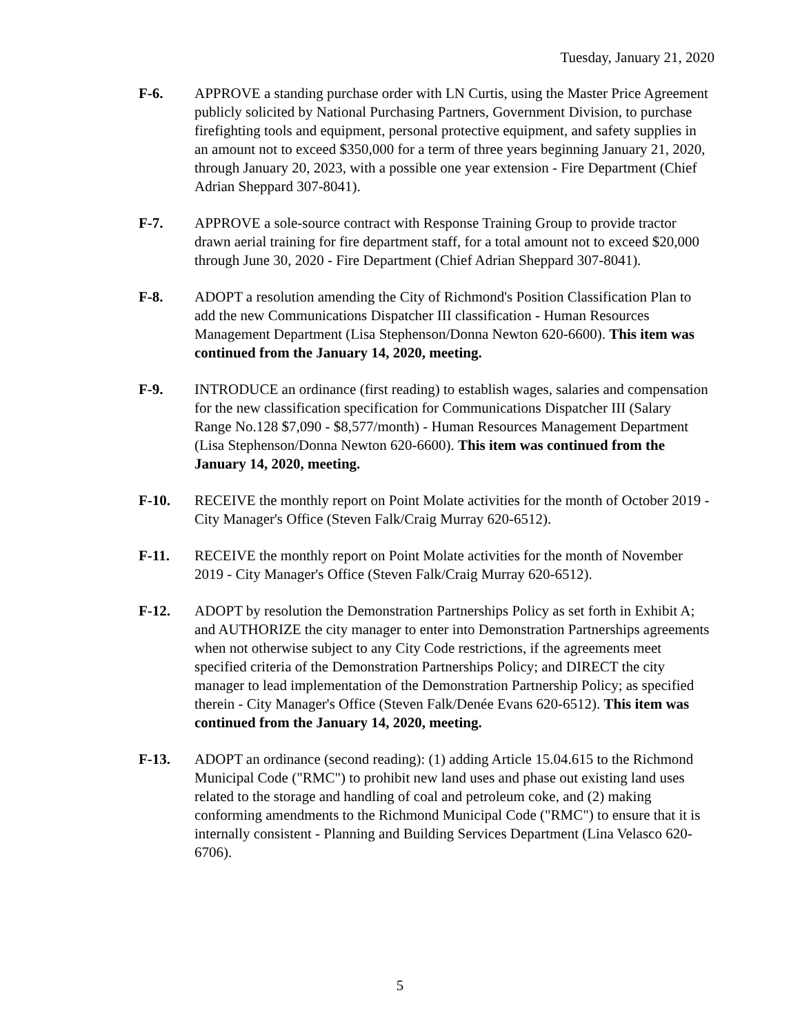Tuesday, January 21, 2020
F-6. APPROVE a standing purchase order with LN Curtis, using the Master Price Agreement publicly solicited by National Purchasing Partners, Government Division, to purchase firefighting tools and equipment, personal protective equipment, and safety supplies in an amount not to exceed $350,000 for a term of three years beginning January 21, 2020, through January 20, 2023, with a possible one year extension - Fire Department (Chief Adrian Sheppard 307-8041).
F-7. APPROVE a sole-source contract with Response Training Group to provide tractor drawn aerial training for fire department staff, for a total amount not to exceed $20,000 through June 30, 2020 - Fire Department (Chief Adrian Sheppard 307-8041).
F-8. ADOPT a resolution amending the City of Richmond's Position Classification Plan to add the new Communications Dispatcher III classification - Human Resources Management Department (Lisa Stephenson/Donna Newton 620-6600). This item was continued from the January 14, 2020, meeting.
F-9. INTRODUCE an ordinance (first reading) to establish wages, salaries and compensation for the new classification specification for Communications Dispatcher III (Salary Range No.128 $7,090 - $8,577/month) - Human Resources Management Department (Lisa Stephenson/Donna Newton 620-6600). This item was continued from the January 14, 2020, meeting.
F-10. RECEIVE the monthly report on Point Molate activities for the month of October 2019 - City Manager's Office (Steven Falk/Craig Murray 620-6512).
F-11. RECEIVE the monthly report on Point Molate activities for the month of November 2019 - City Manager's Office (Steven Falk/Craig Murray 620-6512).
F-12. ADOPT by resolution the Demonstration Partnerships Policy as set forth in Exhibit A; and AUTHORIZE the city manager to enter into Demonstration Partnerships agreements when not otherwise subject to any City Code restrictions, if the agreements meet specified criteria of the Demonstration Partnerships Policy; and DIRECT the city manager to lead implementation of the Demonstration Partnership Policy; as specified therein - City Manager's Office (Steven Falk/Denée Evans 620-6512). This item was continued from the January 14, 2020, meeting.
F-13. ADOPT an ordinance (second reading): (1) adding Article 15.04.615 to the Richmond Municipal Code ("RMC") to prohibit new land uses and phase out existing land uses related to the storage and handling of coal and petroleum coke, and (2) making conforming amendments to the Richmond Municipal Code ("RMC") to ensure that it is internally consistent - Planning and Building Services Department (Lina Velasco 620-6706).
5